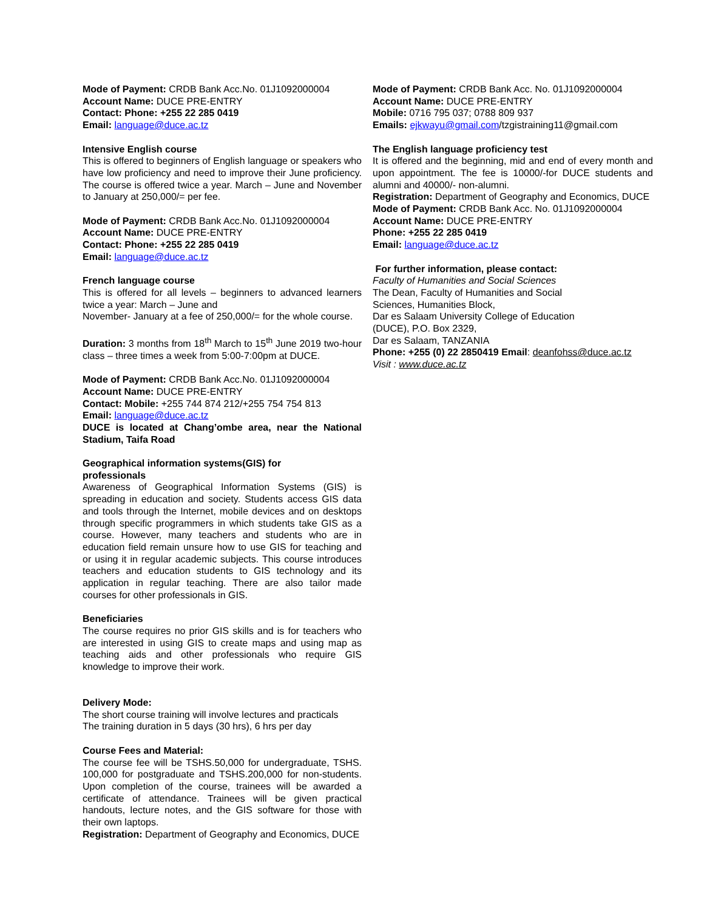Mode of Payment: CRDB Bank Acc.No. 01J1092000004
Account Name: DUCE PRE-ENTRY
Contact: Phone: +255 22 285 0419
Email: language@duce.ac.tz
Intensive English course
This is offered to beginners of English language or speakers who have low proficiency and need to improve their June proficiency. The course is offered twice a year. March – June and November to January at 250,000/= per fee.
Mode of Payment: CRDB Bank Acc.No. 01J1092000004
Account Name: DUCE PRE-ENTRY
Contact: Phone: +255 22 285 0419
Email: language@duce.ac.tz
French language course
This is offered for all levels – beginners to advanced learners twice a year: March – June and
November- January at a fee of 250,000/= for the whole course.
Duration: 3 months from 18<sup>th</sup> March to 15<sup>th</sup> June 2019 two-hour class – three times a week from 5:00-7:00pm at DUCE.
Mode of Payment: CRDB Bank Acc.No. 01J1092000004
Account Name: DUCE PRE-ENTRY
Contact: Mobile: +255 744 874 212/+255 754 754 813
Email: language@duce.ac.tz
DUCE is located at Chang’ombe area, near the National Stadium, Taifa Road
Geographical information systems(GIS) for
professionals
Awareness of Geographical Information Systems (GIS) is spreading in education and society. Students access GIS data and tools through the Internet, mobile devices and on desktops through specific programmers in which students take GIS as a course. However, many teachers and students who are in education field remain unsure how to use GIS for teaching and or using it in regular academic subjects. This course introduces teachers and education students to GIS technology and its application in regular teaching. There are also tailor made courses for other professionals in GIS.
Beneficiaries
The course requires no prior GIS skills and is for teachers who are interested in using GIS to create maps and using map as teaching aids and other professionals who require GIS knowledge to improve their work.
Delivery Mode:
The short course training will involve lectures and practicals
The training duration in 5 days (30 hrs), 6 hrs per day
Course Fees and Material:
The course fee will be TSHS.50,000 for undergraduate, TSHS. 100,000 for postgraduate and TSHS.200,000 for non-students. Upon completion of the course, trainees will be awarded a certificate of attendance. Trainees will be given practical handouts, lecture notes, and the GIS software for those with their own laptops.
Registration: Department of Geography and Economics, DUCE
Mode of Payment: CRDB Bank Acc. No. 01J1092000004
Account Name: DUCE PRE-ENTRY
Mobile: 0716 795 037; 0788 809 937
Emails: ejkwayu@gmail.com/tzgistraining11@gmail.com
The English language proficiency test
It is offered and the beginning, mid and end of every month and upon appointment. The fee is 10000/-for DUCE students and alumni and 40000/- non-alumni.
Registration: Department of Geography and Economics, DUCE
Mode of Payment: CRDB Bank Acc. No. 01J1092000004
Account Name: DUCE PRE-ENTRY
Phone: +255 22 285 0419
Email: language@duce.ac.tz
For further information, please contact:
Faculty of Humanities and Social Sciences
The Dean, Faculty of Humanities and Social
Sciences, Humanities Block,
Dar es Salaam University College of Education
(DUCE), P.O. Box 2329,
Dar es Salaam, TANZANIA
Phone: +255 (0) 22 2850419 Email: deanfohss@duce.ac.tz
Visit : www.duce.ac.tz